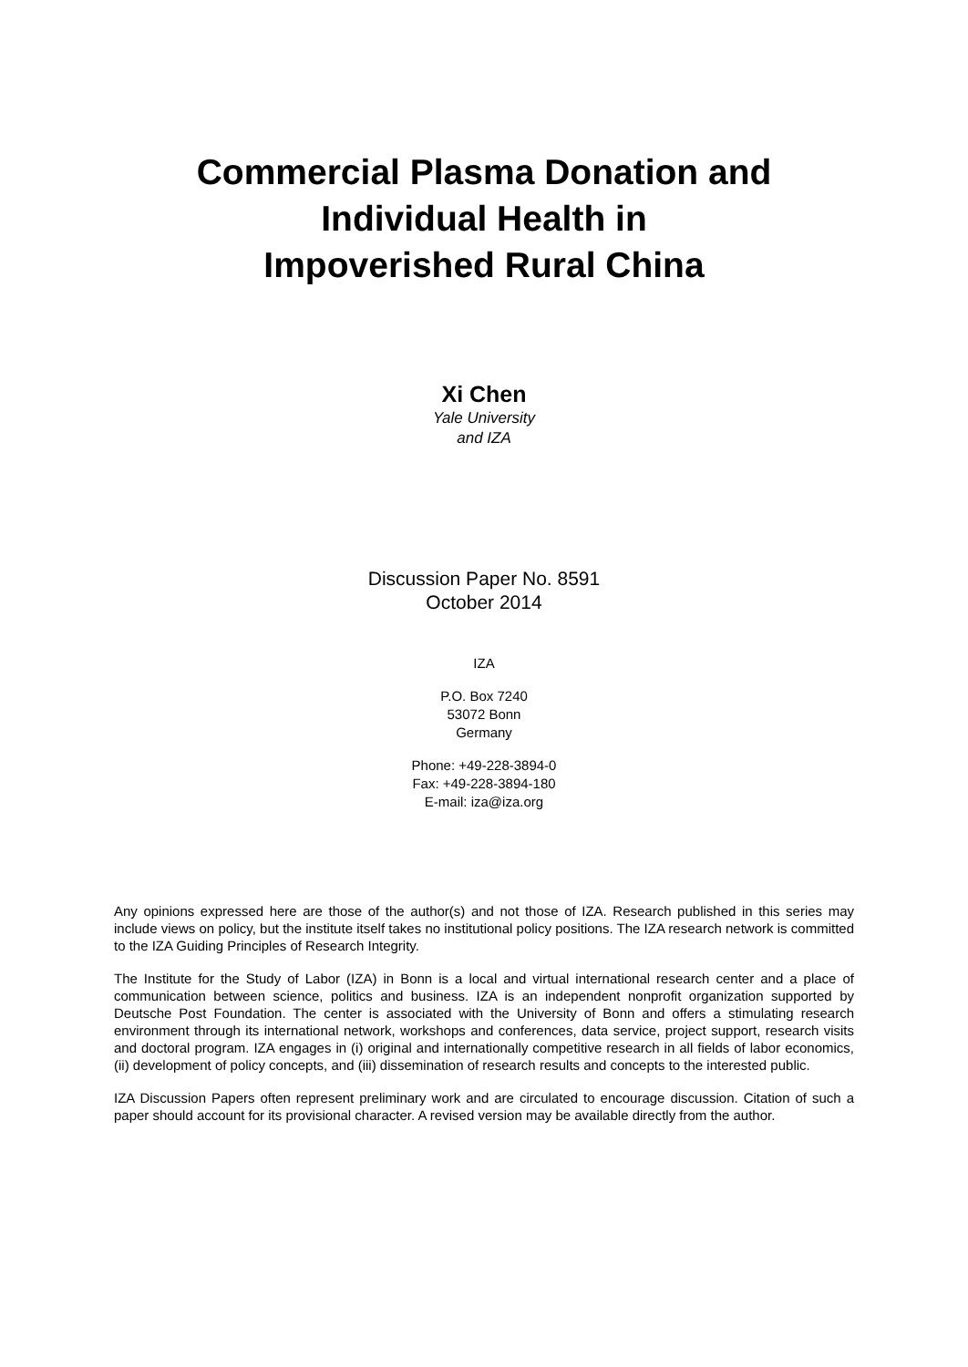Commercial Plasma Donation and
Individual Health in
Impoverished Rural China
Xi Chen
Yale University
and IZA
Discussion Paper No. 8591
October 2014
IZA
P.O. Box 7240
53072 Bonn
Germany
Phone: +49-228-3894-0
Fax: +49-228-3894-180
E-mail: iza@iza.org
Any opinions expressed here are those of the author(s) and not those of IZA. Research published in this series may include views on policy, but the institute itself takes no institutional policy positions. The IZA research network is committed to the IZA Guiding Principles of Research Integrity.
The Institute for the Study of Labor (IZA) in Bonn is a local and virtual international research center and a place of communication between science, politics and business. IZA is an independent nonprofit organization supported by Deutsche Post Foundation. The center is associated with the University of Bonn and offers a stimulating research environment through its international network, workshops and conferences, data service, project support, research visits and doctoral program. IZA engages in (i) original and internationally competitive research in all fields of labor economics, (ii) development of policy concepts, and (iii) dissemination of research results and concepts to the interested public.
IZA Discussion Papers often represent preliminary work and are circulated to encourage discussion. Citation of such a paper should account for its provisional character. A revised version may be available directly from the author.